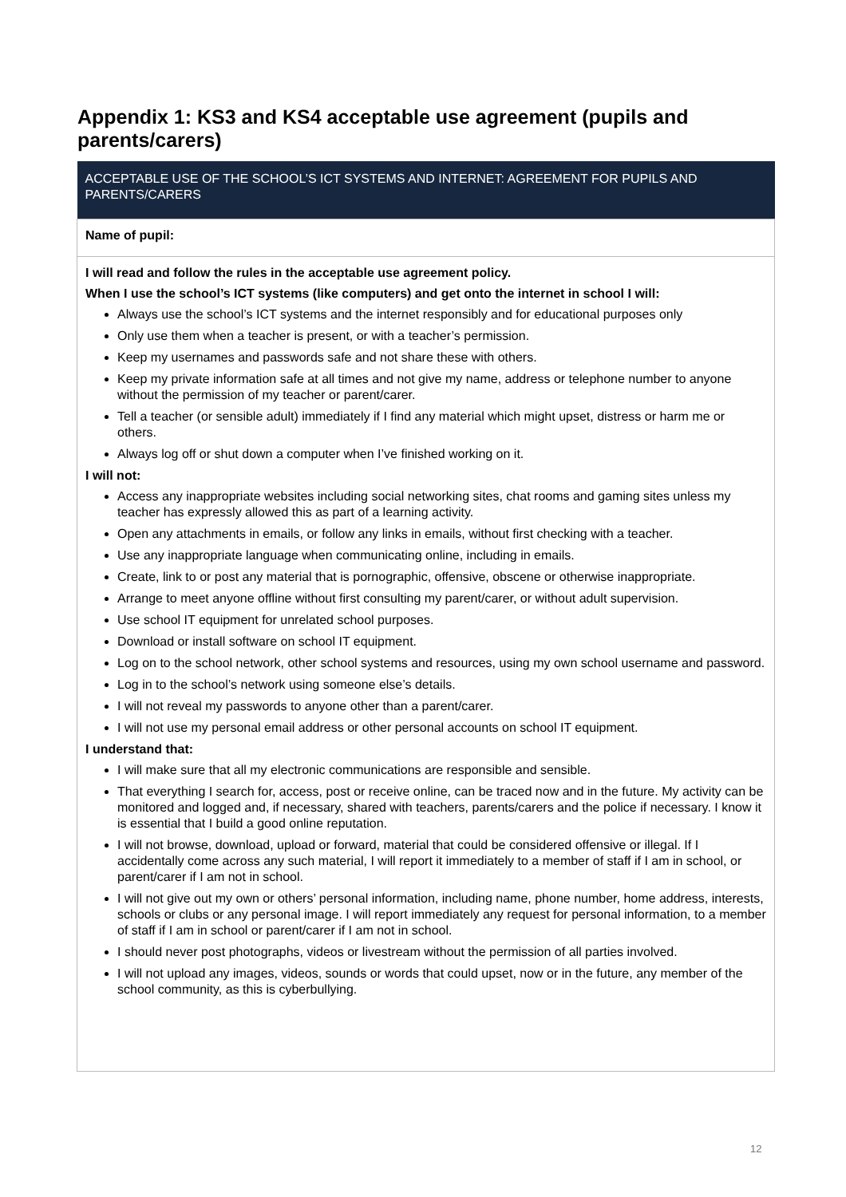Appendix 1: KS3 and KS4 acceptable use agreement (pupils and parents/carers)
| ACCEPTABLE USE OF THE SCHOOL’S ICT SYSTEMS AND INTERNET: AGREEMENT FOR PUPILS AND PARENTS/CARERS |
| --- |
| Name of pupil: |
| I will read and follow the rules in the acceptable use agreement policy. When I use the school’s ICT systems (like computers) and get onto the internet in school I will: Always use the school’s ICT systems and the internet responsibly and for educational purposes only Only use them when a teacher is present, or with a teacher’s permission. Keep my usernames and passwords safe and not share these with others. Keep my private information safe at all times and not give my name, address or telephone number to anyone without the permission of my teacher or parent/carer. Tell a teacher (or sensible adult) immediately if I find any material which might upset, distress or harm me or others. Always log off or shut down a computer when I’ve finished working on it. I will not: Access any inappropriate websites including social networking sites, chat rooms and gaming sites unless my teacher has expressly allowed this as part of a learning activity. Open any attachments in emails, or follow any links in emails, without first checking with a teacher. Use any inappropriate language when communicating online, including in emails. Create, link to or post any material that is pornographic, offensive, obscene or otherwise inappropriate. Arrange to meet anyone offline without first consulting my parent/carer, or without adult supervision. Use school IT equipment for unrelated school purposes. Download or install software on school IT equipment. Log on to the school network, other school systems and resources, using my own school username and password. Log in to the school’s network using someone else’s details. I will not reveal my passwords to anyone other than a parent/carer. I will not use my personal email address or other personal accounts on school IT equipment. I understand that: I will make sure that all my electronic communications are responsible and sensible. That everything I search for, access, post or receive online, can be traced now and in the future. My activity can be monitored and logged and, if necessary, shared with teachers, parents/carers and the police if necessary. I know it is essential that I build a good online reputation. I will not browse, download, upload or forward, material that could be considered offensive or illegal. If I accidentally come across any such material, I will report it immediately to a member of staff if I am in school, or parent/carer if I am not in school. I will not give out my own or others’ personal information, including name, phone number, home address, interests, schools or clubs or any personal image. I will report immediately any request for personal information, to a member of staff if I am in school or parent/carer if I am not in school. I should never post photographs, videos or livestream without the permission of all parties involved. I will not upload any images, videos, sounds or words that could upset, now or in the future, any member of the school community, as this is cyberbullying. |
12